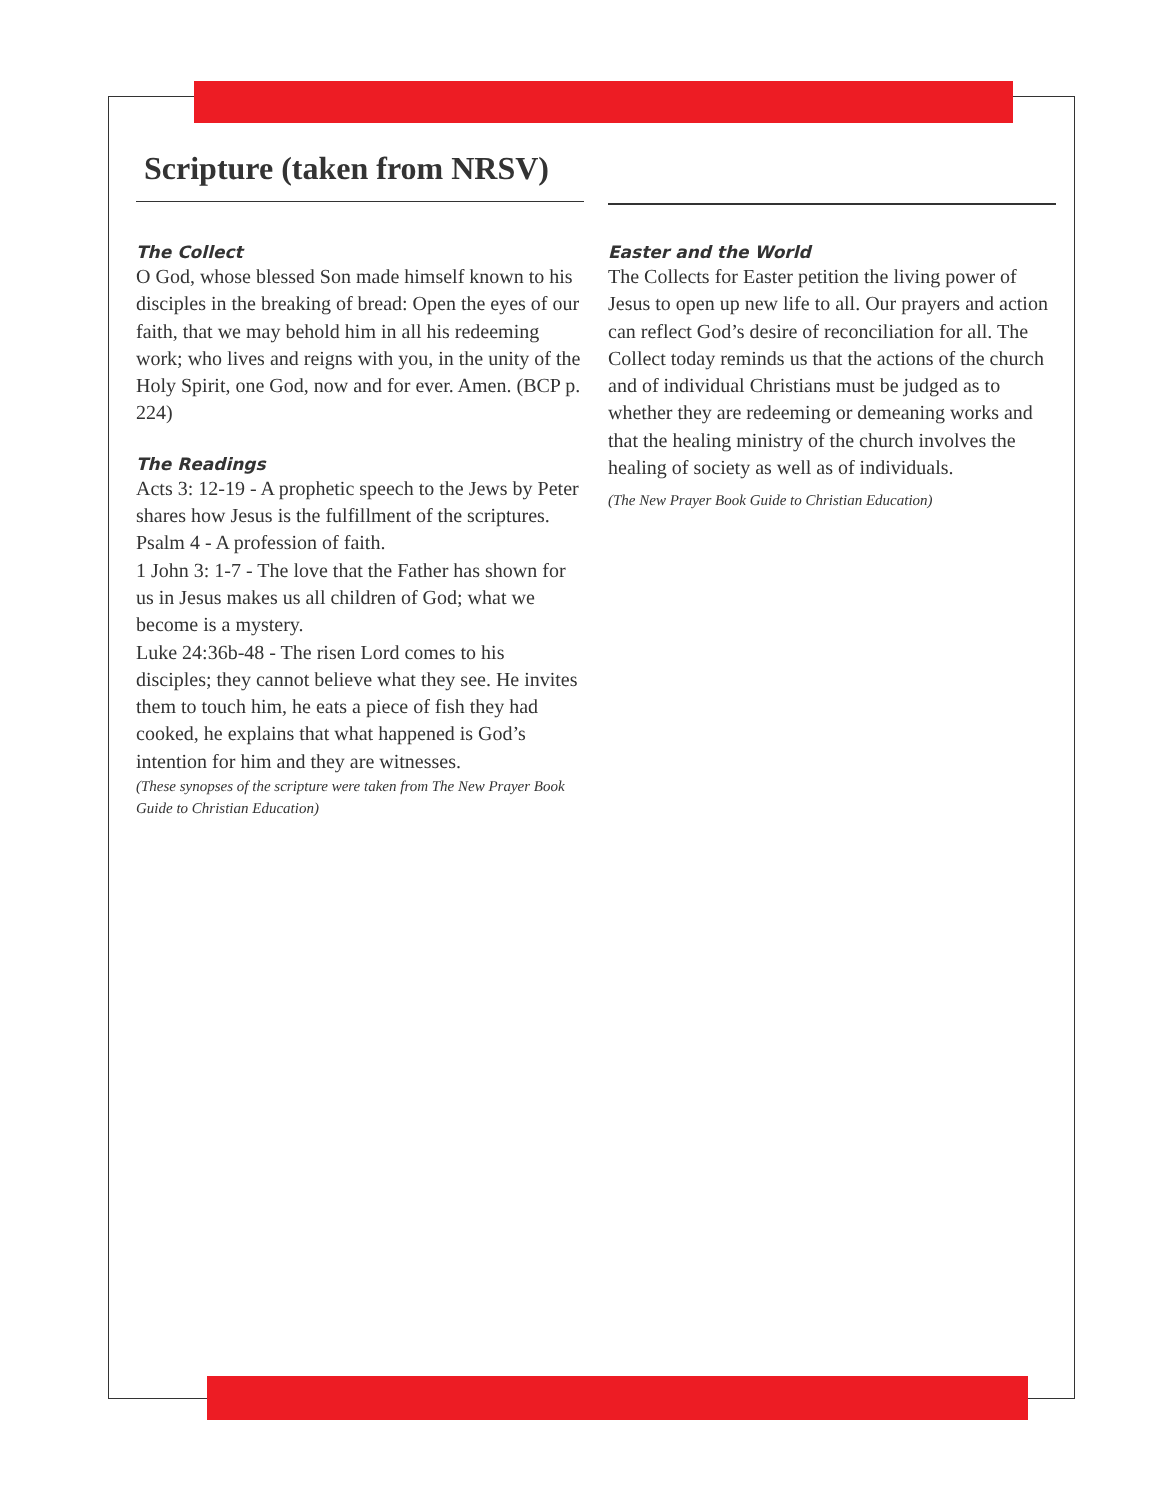Scripture (taken from NRSV)
The Collect
O God, whose blessed Son made himself known to his disciples in the breaking of bread: Open the eyes of our faith, that we may behold him in all his redeeming work; who lives and reigns with you, in the unity of the Holy Spirit, one God, now and for ever. Amen. (BCP p. 224)
The Readings
Acts 3: 12-19 - A prophetic speech to the Jews by Peter shares how Jesus is the fulfillment of the scriptures.
Psalm 4 - A profession of faith.
1 John 3: 1-7 - The love that the Father has shown for us in Jesus makes us all children of God; what we become is a mystery.
Luke 24:36b-48 - The risen Lord comes to his disciples; they cannot believe what they see. He invites them to touch him, he eats a piece of fish they had cooked, he explains that what happened is God’s intention for him and they are witnesses.
(These synopses of the scripture were taken from The New Prayer Book Guide to Christian Education)
Easter and the World
The Collects for Easter petition the living power of Jesus to open up new life to all. Our prayers and action can reflect God’s desire of reconciliation for all. The Collect today reminds us that the actions of the church and of individual Christians must be judged as to whether they are redeeming or demeaning works and that the healing ministry of the church involves the healing of society as well as of individuals.
(The New Prayer Book Guide to Christian Education)